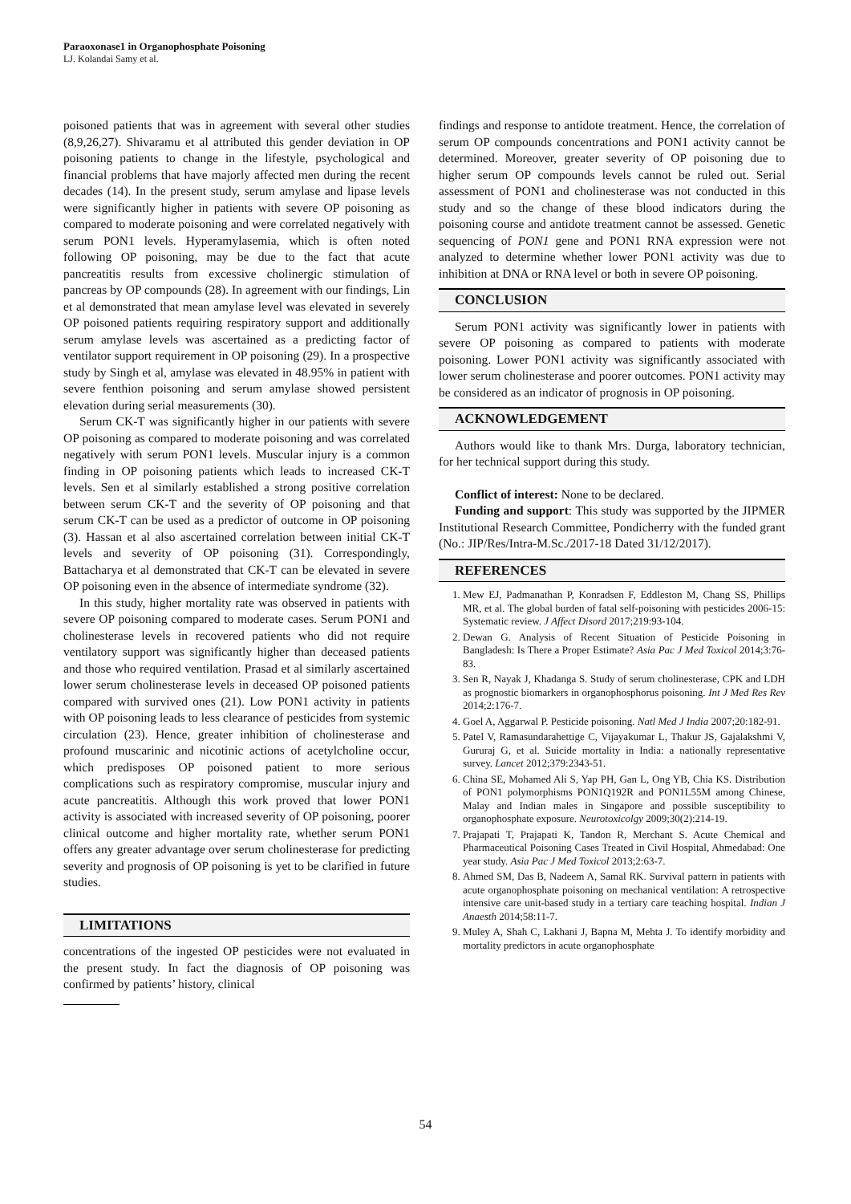Paraoxonase1 in Organophosphate Poisoning
LJ. Kolandai Samy et al.
poisoned patients that was in agreement with several other studies (8,9,26,27). Shivaramu et al attributed this gender deviation in OP poisoning patients to change in the lifestyle, psychological and financial problems that have majorly affected men during the recent decades (14). In the present study, serum amylase and lipase levels were significantly higher in patients with severe OP poisoning as compared to moderate poisoning and were correlated negatively with serum PON1 levels. Hyperamylasemia, which is often noted following OP poisoning, may be due to the fact that acute pancreatitis results from excessive cholinergic stimulation of pancreas by OP compounds (28). In agreement with our findings, Lin et al demonstrated that mean amylase level was elevated in severely OP poisoned patients requiring respiratory support and additionally serum amylase levels was ascertained as a predicting factor of ventilator support requirement in OP poisoning (29). In a prospective study by Singh et al, amylase was elevated in 48.95% in patient with severe fenthion poisoning and serum amylase showed persistent elevation during serial measurements (30).
Serum CK-T was significantly higher in our patients with severe OP poisoning as compared to moderate poisoning and was correlated negatively with serum PON1 levels. Muscular injury is a common finding in OP poisoning patients which leads to increased CK-T levels. Sen et al similarly established a strong positive correlation between serum CK-T and the severity of OP poisoning and that serum CK-T can be used as a predictor of outcome in OP poisoning (3). Hassan et al also ascertained correlation between initial CK-T levels and severity of OP poisoning (31). Correspondingly, Battacharya et al demonstrated that CK-T can be elevated in severe OP poisoning even in the absence of intermediate syndrome (32).
In this study, higher mortality rate was observed in patients with severe OP poisoning compared to moderate cases. Serum PON1 and cholinesterase levels in recovered patients who did not require ventilatory support was significantly higher than deceased patients and those who required ventilation. Prasad et al similarly ascertained lower serum cholinesterase levels in deceased OP poisoned patients compared with survived ones (21). Low PON1 activity in patients with OP poisoning leads to less clearance of pesticides from systemic circulation (23). Hence, greater inhibition of cholinesterase and profound muscarinic and nicotinic actions of acetylcholine occur, which predisposes OP poisoned patient to more serious complications such as respiratory compromise, muscular injury and acute pancreatitis. Although this work proved that lower PON1 activity is associated with increased severity of OP poisoning, poorer clinical outcome and higher mortality rate, whether serum PON1 offers any greater advantage over serum cholinesterase for predicting severity and prognosis of OP poisoning is yet to be clarified in future studies.
LIMITATIONS
concentrations of the ingested OP pesticides were not evaluated in the present study. In fact the diagnosis of OP poisoning was confirmed by patients’ history, clinical
findings and response to antidote treatment. Hence, the correlation of serum OP compounds concentrations and PON1 activity cannot be determined. Moreover, greater severity of OP poisoning due to higher serum OP compounds levels cannot be ruled out. Serial assessment of PON1 and cholinesterase was not conducted in this study and so the change of these blood indicators during the poisoning course and antidote treatment cannot be assessed. Genetic sequencing of PON1 gene and PON1 RNA expression were not analyzed to determine whether lower PON1 activity was due to inhibition at DNA or RNA level or both in severe OP poisoning.
CONCLUSION
Serum PON1 activity was significantly lower in patients with severe OP poisoning as compared to patients with moderate poisoning. Lower PON1 activity was significantly associated with lower serum cholinesterase and poorer outcomes. PON1 activity may be considered as an indicator of prognosis in OP poisoning.
ACKNOWLEDGEMENT
Authors would like to thank Mrs. Durga, laboratory technician, for her technical support during this study.
Conflict of interest: None to be declared.
Funding and support: This study was supported by the JIPMER Institutional Research Committee, Pondicherry with the funded grant (No.: JIP/Res/Intra-M.Sc./2017-18 Dated 31/12/2017).
REFERENCES
1. Mew EJ, Padmanathan P, Konradsen F, Eddleston M, Chang SS, Phillips MR, et al. The global burden of fatal self-poisoning with pesticides 2006-15: Systematic review. J Affect Disord 2017;219:93-104.
2. Dewan G. Analysis of Recent Situation of Pesticide Poisoning in Bangladesh: Is There a Proper Estimate? Asia Pac J Med Toxicol 2014;3:76-83.
3. Sen R, Nayak J, Khadanga S. Study of serum cholinesterase, CPK and LDH as prognostic biomarkers in organophosphorus poisoning. Int J Med Res Rev 2014;2:176-7.
4. Goel A, Aggarwal P. Pesticide poisoning. Natl Med J India 2007;20:182-91.
5. Patel V, Ramasundarahettige C, Vijayakumar L, Thakur JS, Gajalakshmi V, Gururaj G, et al. Suicide mortality in India: a nationally representative survey. Lancet 2012;379:2343-51.
6. China SE, Mohamed Ali S, Yap PH, Gan L, Ong YB, Chia KS. Distribution of PON1 polymorphisms PON1Q192R and PON1L55M among Chinese, Malay and Indian males in Singapore and possible susceptibility to organophosphate exposure. Neurotoxicolgy 2009;30(2):214-19.
7. Prajapati T, Prajapati K, Tandon R, Merchant S. Acute Chemical and Pharmaceutical Poisoning Cases Treated in Civil Hospital, Ahmedabad: One year study. Asia Pac J Med Toxicol 2013;2:63-7.
8. Ahmed SM, Das B, Nadeem A, Samal RK. Survival pattern in patients with acute organophosphate poisoning on mechanical ventilation: A retrospective intensive care unit-based study in a tertiary care teaching hospital. Indian J Anaesth 2014;58:11-7.
9. Muley A, Shah C, Lakhani J, Bapna M, Mehta J. To identify morbidity and mortality predictors in acute organophosphate
54